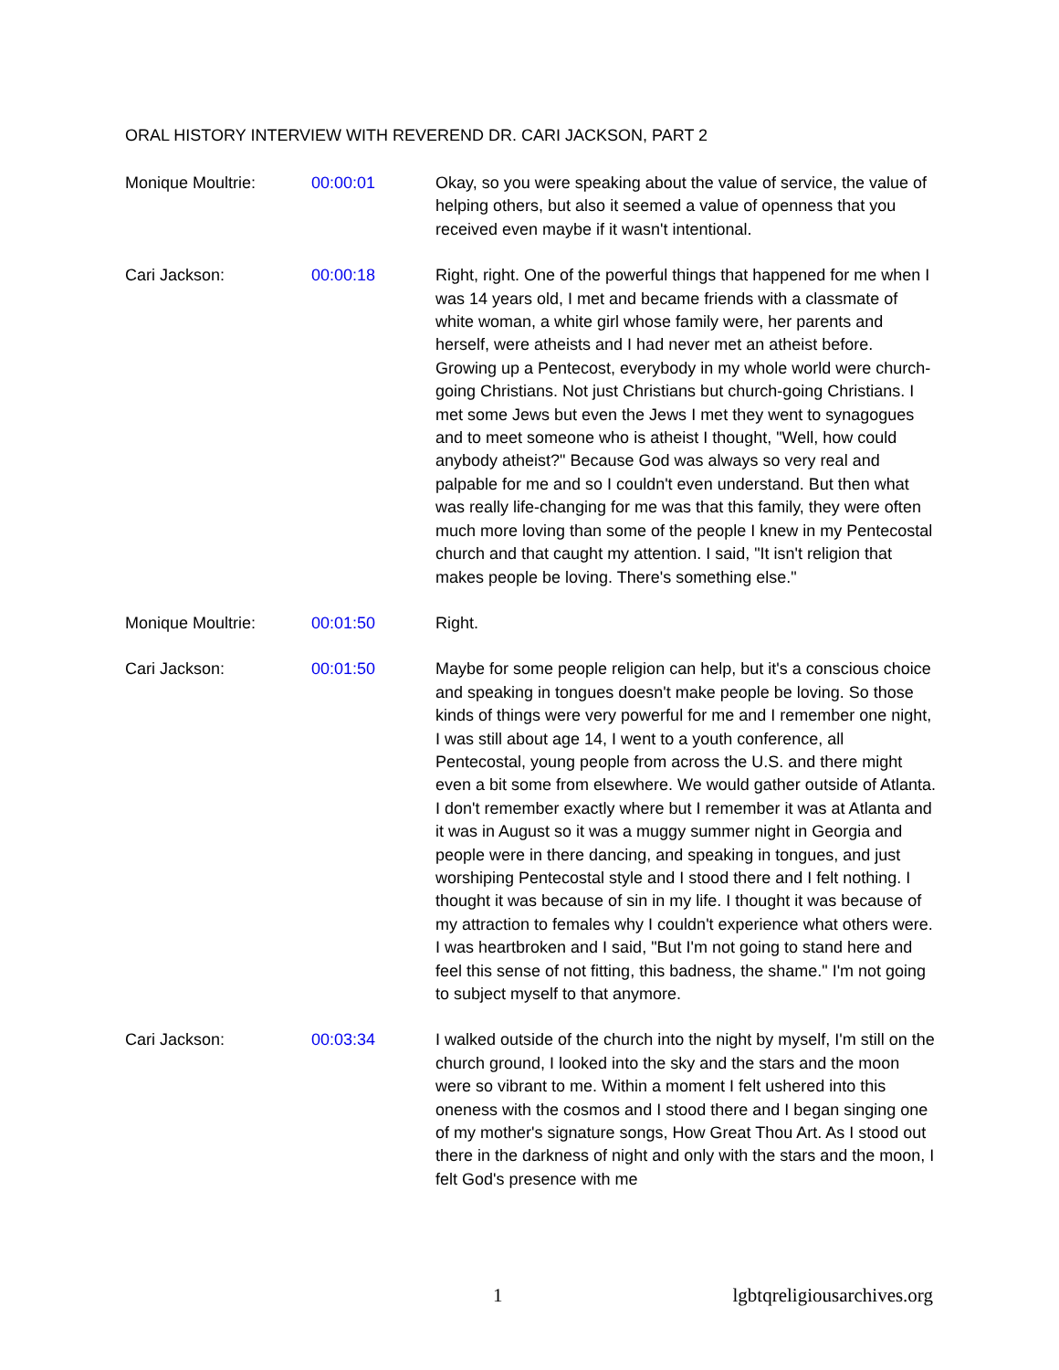ORAL HISTORY INTERVIEW WITH REVEREND DR. CARI JACKSON, PART 2
Monique Moultrie: 00:00:01 Okay, so you were speaking about the value of service, the value of helping others, but also it seemed a value of openness that you received even maybe if it wasn't intentional.
Cari Jackson: 00:00:18 Right, right. One of the powerful things that happened for me when I was 14 years old, I met and became friends with a classmate of white woman, a white girl whose family were, her parents and herself, were atheists and I had never met an atheist before. Growing up a Pentecost, everybody in my whole world were church-going Christians. Not just Christians but church-going Christians. I met some Jews but even the Jews I met they went to synagogues and to meet someone who is atheist I thought, "Well, how could anybody atheist?" Because God was always so very real and palpable for me and so I couldn't even understand. But then what was really life-changing for me was that this family, they were often much more loving than some of the people I knew in my Pentecostal church and that caught my attention. I said, "It isn't religion that makes people be loving. There's something else."
Monique Moultrie: 00:01:50 Right.
Cari Jackson: 00:01:50 Maybe for some people religion can help, but it's a conscious choice and speaking in tongues doesn't make people be loving. So those kinds of things were very powerful for me and I remember one night, I was still about age 14, I went to a youth conference, all Pentecostal, young people from across the U.S. and there might even a bit some from elsewhere. We would gather outside of Atlanta. I don't remember exactly where but I remember it was at Atlanta and it was in August so it was a muggy summer night in Georgia and people were in there dancing, and speaking in tongues, and just worshiping Pentecostal style and I stood there and I felt nothing. I thought it was because of sin in my life. I thought it was because of my attraction to females why I couldn't experience what others were. I was heartbroken and I said, "But I'm not going to stand here and feel this sense of not fitting, this badness, the shame." I'm not going to subject myself to that anymore.
Cari Jackson: 00:03:34 I walked outside of the church into the night by myself, I'm still on the church ground, I looked into the sky and the stars and the moon were so vibrant to me. Within a moment I felt ushered into this oneness with the cosmos and I stood there and I began singing one of my mother's signature songs, How Great Thou Art. As I stood out there in the darkness of night and only with the stars and the moon, I felt God's presence with me
1 lgbtqreligiousarchives.org